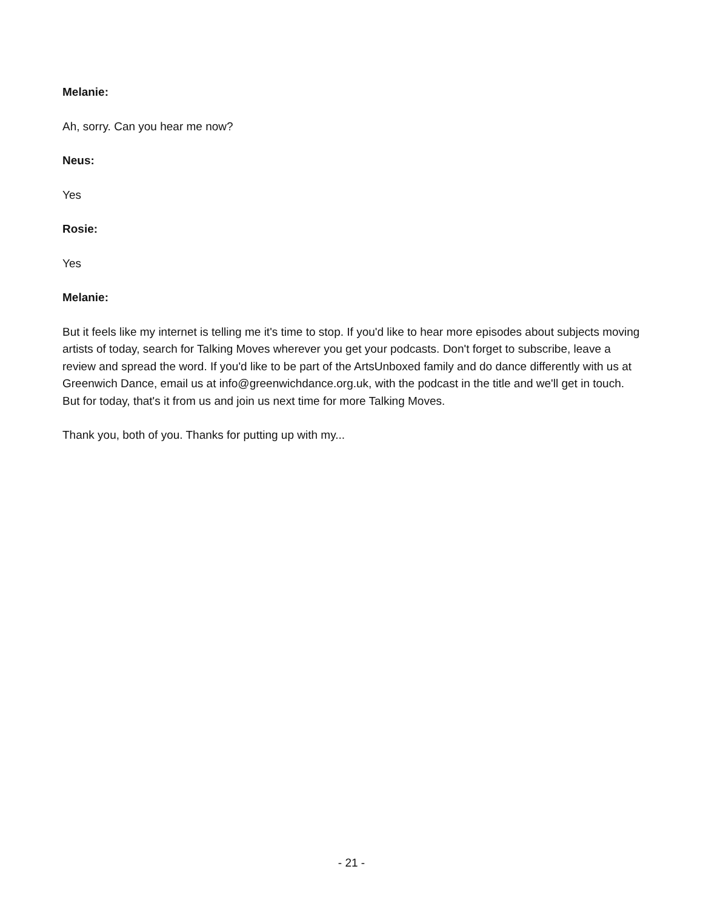Melanie:
Ah, sorry. Can you hear me now?
Neus:
Yes
Rosie:
Yes
Melanie:
But it feels like my internet is telling me it's time to stop. If you'd like to hear more episodes about subjects moving artists of today, search for Talking Moves wherever you get your podcasts. Don't forget to subscribe, leave a review and spread the word. If you'd like to be part of the ArtsUnboxed family and do dance differently with us at Greenwich Dance, email us at info@greenwichdance.org.uk, with the podcast in the title and we'll get in touch. But for today, that's it from us and join us next time for more Talking Moves.
Thank you, both of you. Thanks for putting up with my...
- 21 -